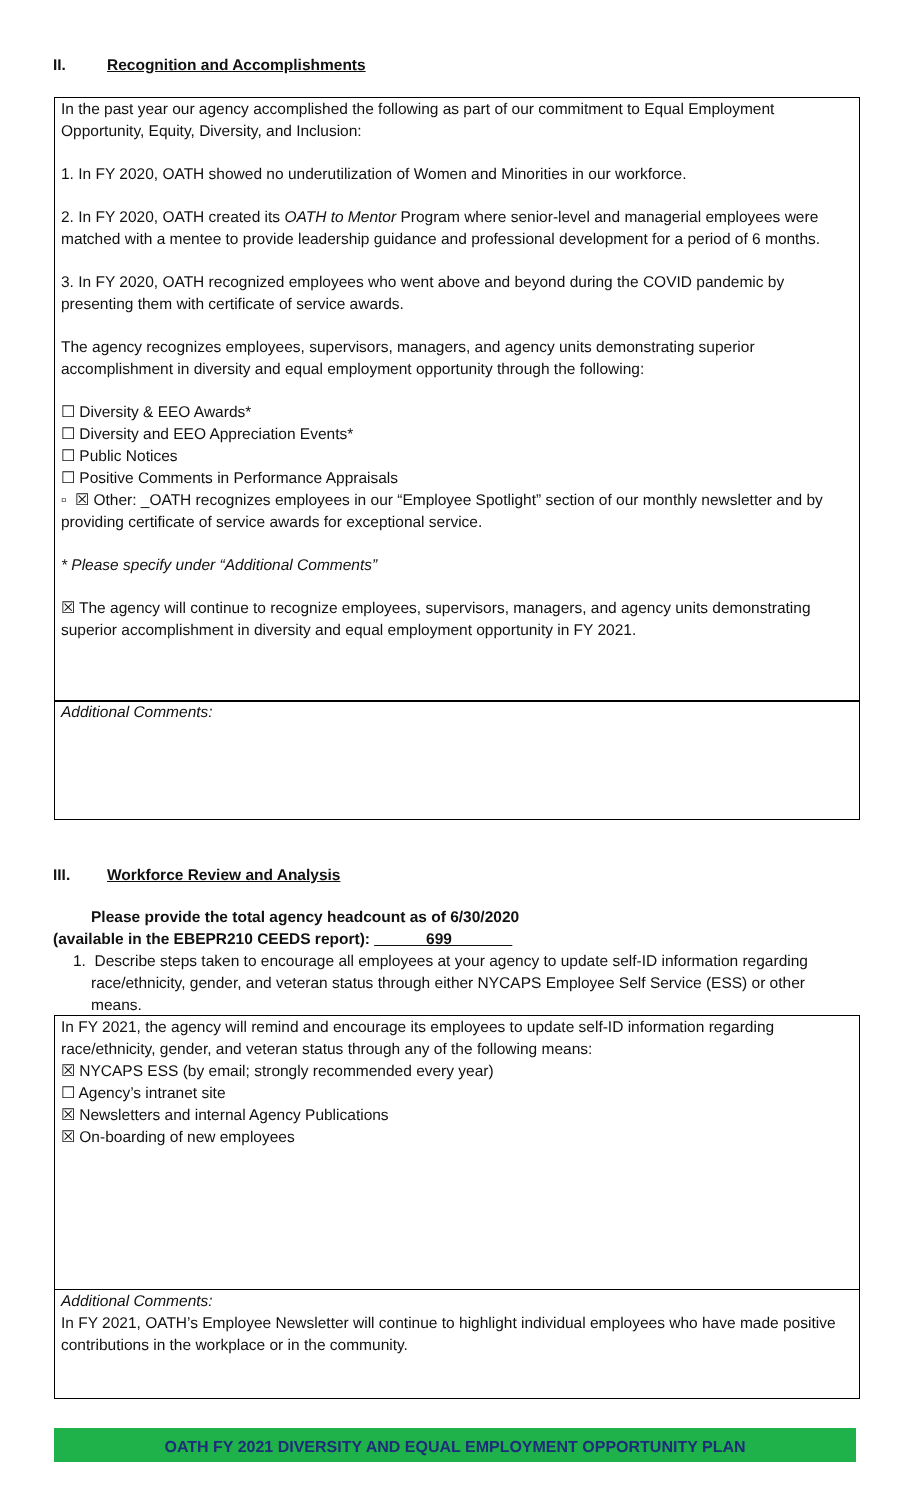II. Recognition and Accomplishments
In the past year our agency accomplished the following as part of our commitment to Equal Employment Opportunity, Equity, Diversity, and Inclusion:
1. In FY 2020, OATH showed no underutilization of Women and Minorities in our workforce.
2. In FY 2020, OATH created its OATH to Mentor Program where senior-level and managerial employees were matched with a mentee to provide leadership guidance and professional development for a period of 6 months.
3. In FY 2020, OATH recognized employees who went above and beyond during the COVID pandemic by presenting them with certificate of service awards.
The agency recognizes employees, supervisors, managers, and agency units demonstrating superior accomplishment in diversity and equal employment opportunity through the following:
☐ Diversity & EEO Awards*
☐ Diversity and EEO Appreciation Events*
☐ Public Notices
☐ Positive Comments in Performance Appraisals
▫ ☒ Other: _OATH recognizes employees in our “Employee Spotlight” section of our monthly newsletter and by providing certificate of service awards for exceptional service.
* Please specify under “Additional Comments”
☒ The agency will continue to recognize employees, supervisors, managers, and agency units demonstrating superior accomplishment in diversity and equal employment opportunity in FY 2021.
Additional Comments:
III. Workforce Review and Analysis
Please provide the total agency headcount as of 6/30/2020
(available in the EBEPR210 CEEDS report): ______699_______
1. Describe steps taken to encourage all employees at your agency to update self-ID information regarding race/ethnicity, gender, and veteran status through either NYCAPS Employee Self Service (ESS) or other means.
In FY 2021, the agency will remind and encourage its employees to update self-ID information regarding race/ethnicity, gender, and veteran status through any of the following means:
☒ NYCAPS ESS (by email; strongly recommended every year)
☐ Agency’s intranet site
☒ Newsletters and internal Agency Publications
☒ On-boarding of new employees
Additional Comments:
In FY 2021, OATH’s Employee Newsletter will continue to highlight individual employees who have made positive contributions in the workplace or in the community.
OATH FY 2021 DIVERSITY AND EQUAL EMPLOYMENT OPPORTUNITY PLAN